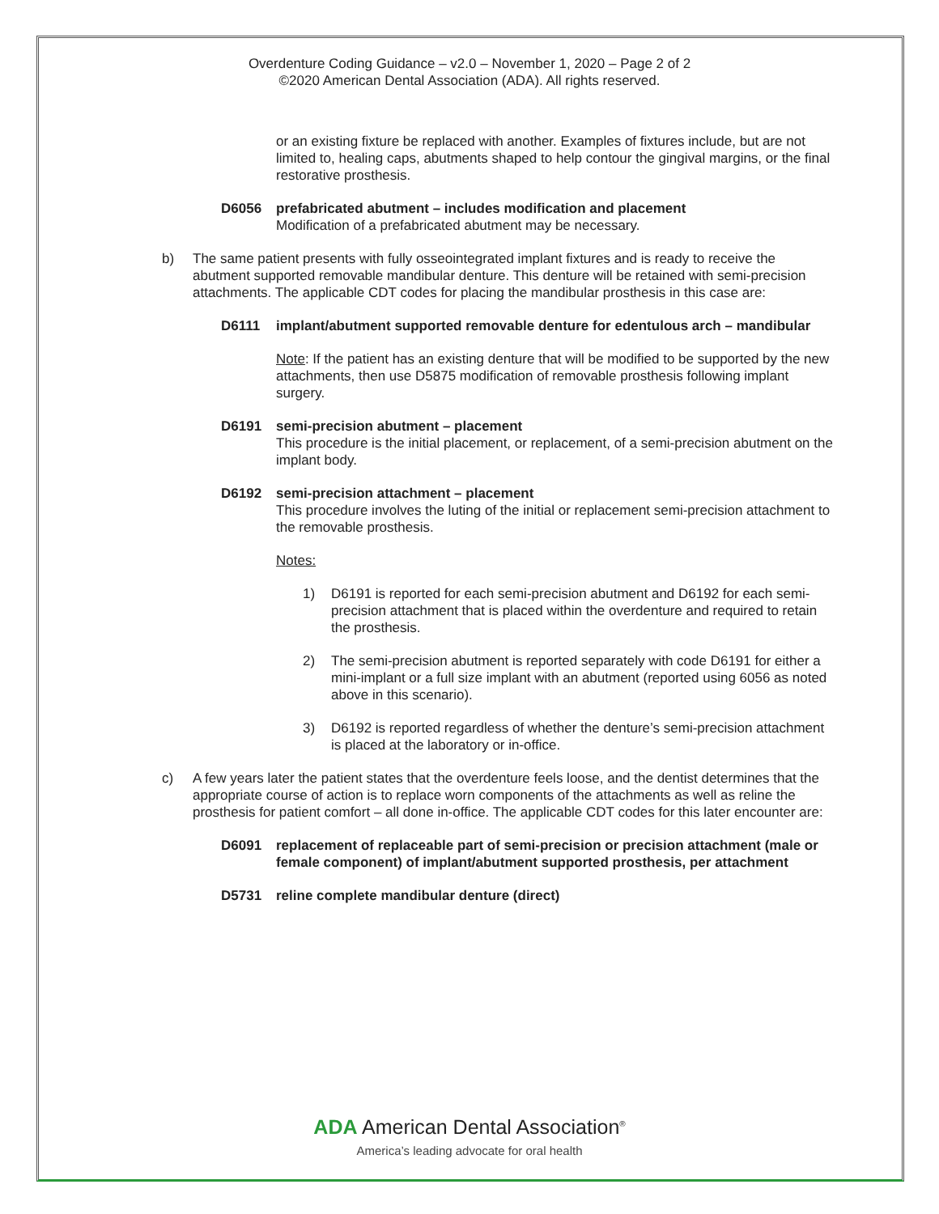Overdenture Coding Guidance – v2.0 – November 1, 2020 – Page 2 of 2
©2020 American Dental Association (ADA). All rights reserved.
or an existing fixture be replaced with another. Examples of fixtures include, but are not limited to, healing caps, abutments shaped to help contour the gingival margins, or the final restorative prosthesis.
D6056 prefabricated abutment – includes modification and placement
Modification of a prefabricated abutment may be necessary.
b) The same patient presents with fully osseointegrated implant fixtures and is ready to receive the abutment supported removable mandibular denture. This denture will be retained with semi-precision attachments. The applicable CDT codes for placing the mandibular prosthesis in this case are:
D6111 implant/abutment supported removable denture for edentulous arch – mandibular
Note: If the patient has an existing denture that will be modified to be supported by the new attachments, then use D5875 modification of removable prosthesis following implant surgery.
D6191 semi-precision abutment – placement
This procedure is the initial placement, or replacement, of a semi-precision abutment on the implant body.
D6192 semi-precision attachment – placement
This procedure involves the luting of the initial or replacement semi-precision attachment to the removable prosthesis.
Notes:
1) D6191 is reported for each semi-precision abutment and D6192 for each semi-precision attachment that is placed within the overdenture and required to retain the prosthesis.
2) The semi-precision abutment is reported separately with code D6191 for either a mini-implant or a full size implant with an abutment (reported using 6056 as noted above in this scenario).
3) D6192 is reported regardless of whether the denture’s semi-precision attachment is placed at the laboratory or in-office.
c) A few years later the patient states that the overdenture feels loose, and the dentist determines that the appropriate course of action is to replace worn components of the attachments as well as reline the prosthesis for patient comfort – all done in-office. The applicable CDT codes for this later encounter are:
D6091 replacement of replaceable part of semi-precision or precision attachment (male or female component) of implant/abutment supported prosthesis, per attachment
D5731 reline complete mandibular denture (direct)
ADA American Dental Association<sup>®</sup>
America’s leading advocate for oral health